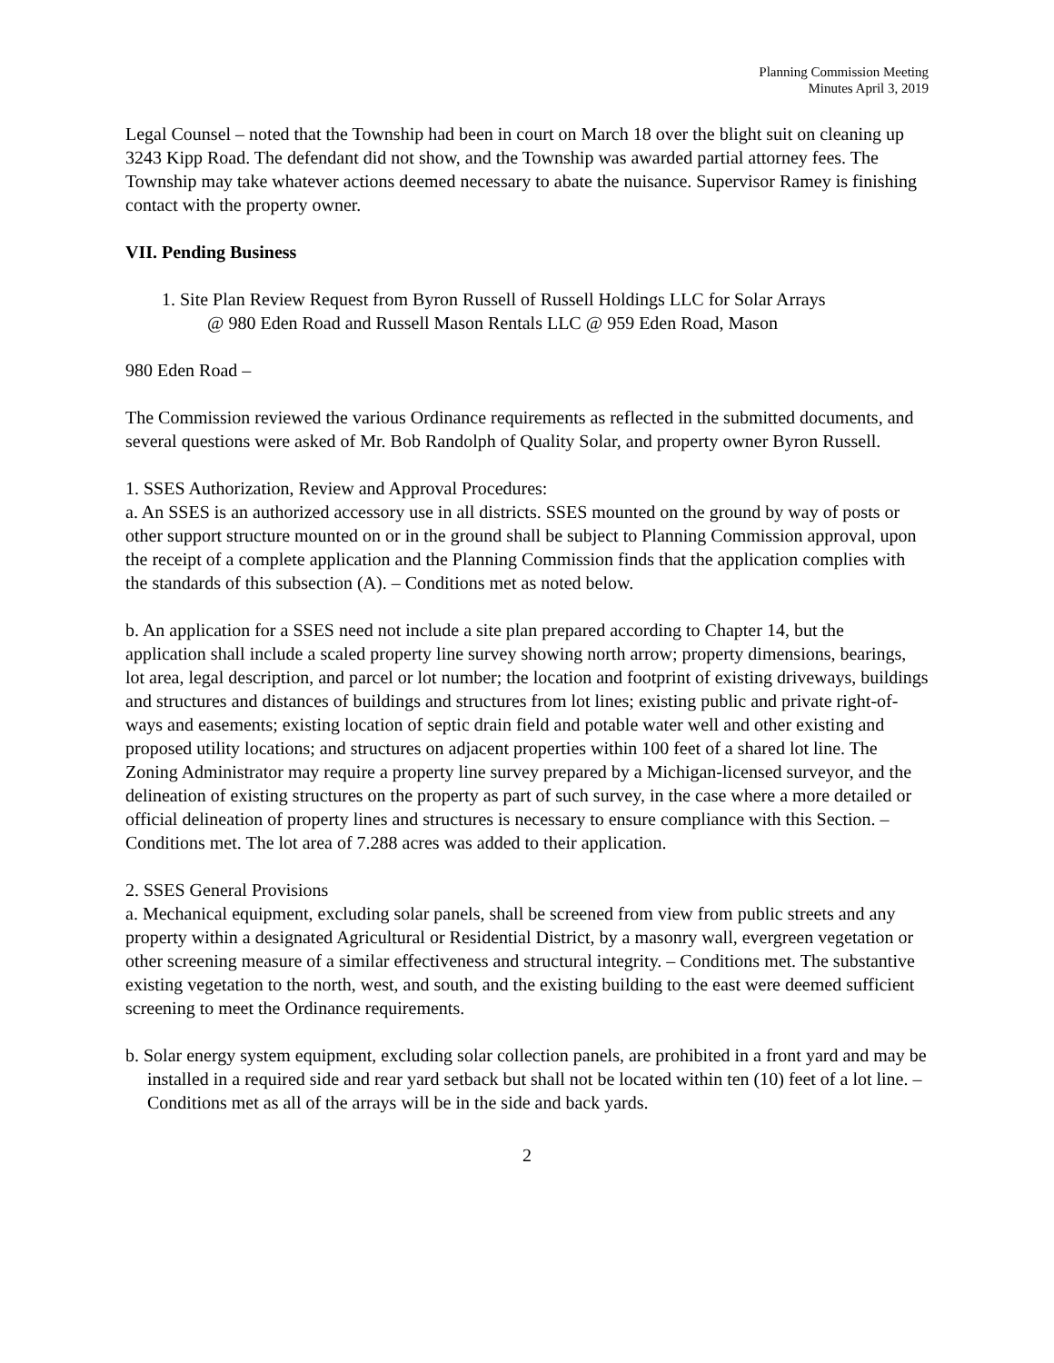Planning Commission Meeting
Minutes April 3, 2019
Legal Counsel – noted that the Township had been in court on March 18 over the blight suit on cleaning up 3243 Kipp Road. The defendant did not show, and the Township was awarded partial attorney fees. The Township may take whatever actions deemed necessary to abate the nuisance. Supervisor Ramey is finishing contact with the property owner.
VII. Pending Business
1. Site Plan Review Request from Byron Russell of Russell Holdings LLC for Solar Arrays
@ 980 Eden Road and Russell Mason Rentals LLC @ 959 Eden Road, Mason
980 Eden Road –
The Commission reviewed the various Ordinance requirements as reflected in the submitted documents, and several questions were asked of Mr. Bob Randolph of Quality Solar, and property owner Byron Russell.
1. SSES Authorization, Review and Approval Procedures:
a. An SSES is an authorized accessory use in all districts. SSES mounted on the ground by way of posts or other support structure mounted on or in the ground shall be subject to Planning Commission approval, upon the receipt of a complete application and the Planning Commission finds that the application complies with the standards of this subsection (A). – Conditions met as noted below.
b. An application for a SSES need not include a site plan prepared according to Chapter 14, but the application shall include a scaled property line survey showing north arrow; property dimensions, bearings, lot area, legal description, and parcel or lot number; the location and footprint of existing driveways, buildings and structures and distances of buildings and structures from lot lines; existing public and private right-of-ways and easements; existing location of septic drain field and potable water well and other existing and proposed utility locations; and structures on adjacent properties within 100 feet of a shared lot line. The Zoning Administrator may require a property line survey prepared by a Michigan-licensed surveyor, and the delineation of existing structures on the property as part of such survey, in the case where a more detailed or official delineation of property lines and structures is necessary to ensure compliance with this Section. – Conditions met. The lot area of 7.288 acres was added to their application.
2. SSES General Provisions
a. Mechanical equipment, excluding solar panels, shall be screened from view from public streets and any property within a designated Agricultural or Residential District, by a masonry wall, evergreen vegetation or other screening measure of a similar effectiveness and structural integrity. – Conditions met. The substantive existing vegetation to the north, west, and south, and the existing building to the east were deemed sufficient screening to meet the Ordinance requirements.
b. Solar energy system equipment, excluding solar collection panels, are prohibited in a front yard and may be installed in a required side and rear yard setback but shall not be located within ten (10) feet of a lot line. – Conditions met as all of the arrays will be in the side and back yards.
2